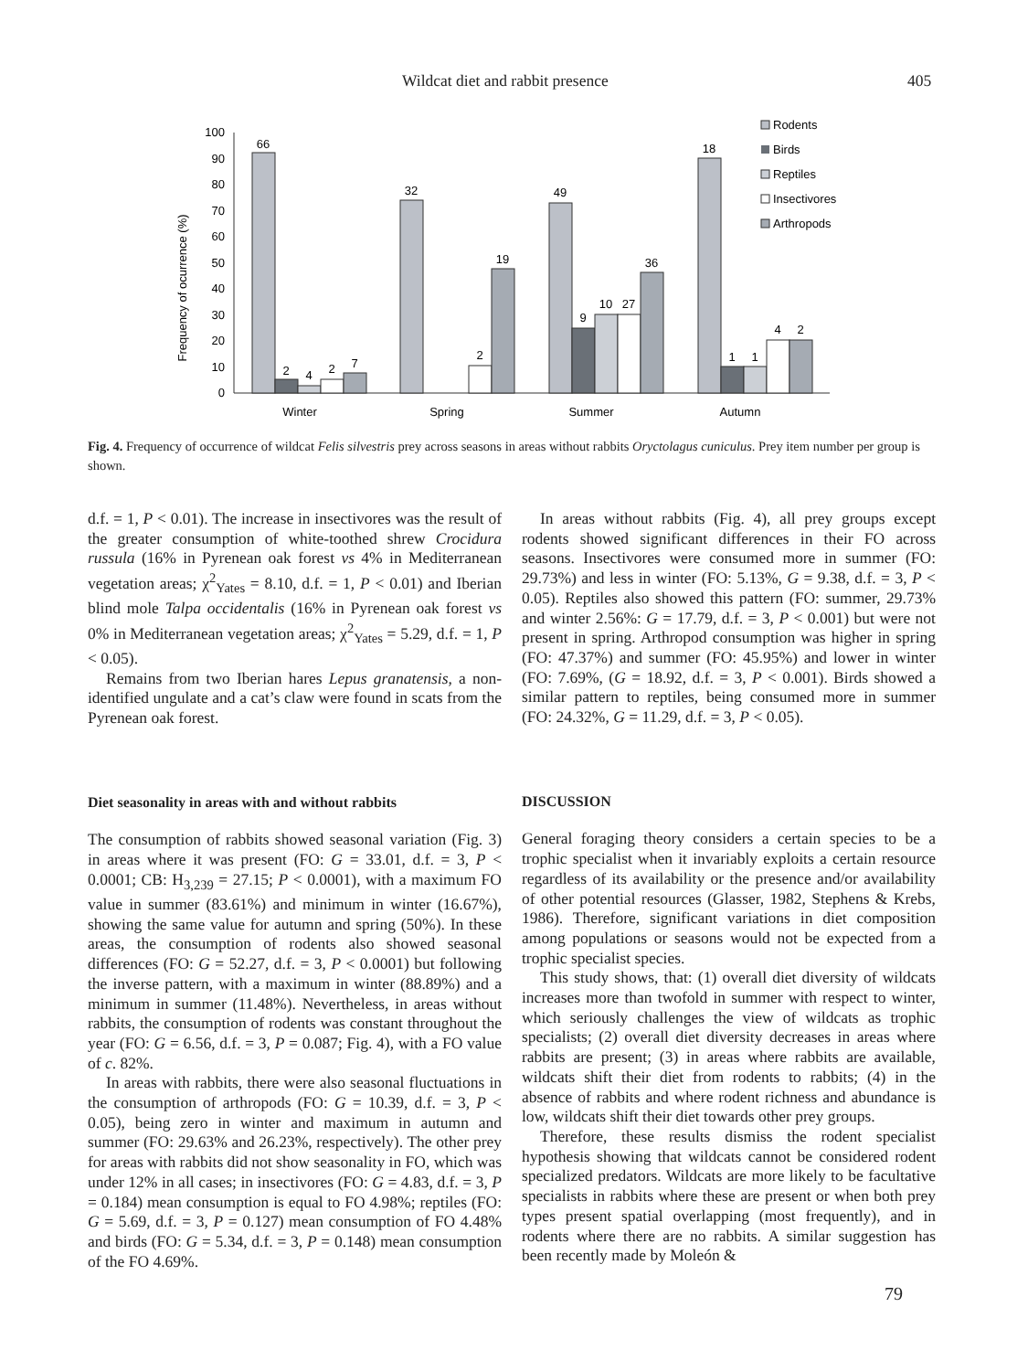Wildcat diet and rabbit presence 405
Frequency of ocurrence (%)
0
10
20
30
40
50
60
70
80
90
100
66
2
4
2
7
32
2
19
49
9
10
27
36
18
1
1
4
2
Winter
Spring
Summer
Autumn
Rodents
Birds
Reptiles
Insectivores
Arthropods
Fig. 4. Frequency of occurrence of wildcat Felis silvestris prey across seasons in areas without rabbits Oryctolagus cuniculus. Prey item number per group is shown.
d.f. = 1, P < 0.01). The increase in insectivores was the result of the greater consumption of white-toothed shrew Crocidura russula (16% in Pyrenean oak forest vs 4% in Mediterranean vegetation areas; χ<sup>2</sup><sub>Yates</sub> = 8.10, d.f. = 1, P < 0.01) and Iberian blind mole Talpa occidentalis (16% in Pyrenean oak forest vs 0% in Mediterranean vegetation areas; χ<sup>2</sup><sub>Yates</sub> = 5.29, d.f. = 1, P < 0.05).
Remains from two Iberian hares Lepus granatensis, a non-identified ungulate and a cat’s claw were found in scats from the Pyrenean oak forest.
Diet seasonality in areas with and without rabbits
The consumption of rabbits showed seasonal variation (Fig. 3) in areas where it was present (FO: G = 33.01, d.f. = 3, P < 0.0001; CB: H<sub>3,239</sub> = 27.15; P < 0.0001), with a maximum FO value in summer (83.61%) and minimum in winter (16.67%), showing the same value for autumn and spring (50%). In these areas, the consumption of rodents also showed seasonal differences (FO: G = 52.27, d.f. = 3, P < 0.0001) but following the inverse pattern, with a maximum in winter (88.89%) and a minimum in summer (11.48%). Nevertheless, in areas without rabbits, the consumption of rodents was constant throughout the year (FO: G = 6.56, d.f. = 3, P = 0.087; Fig. 4), with a FO value of c. 82%.
In areas with rabbits, there were also seasonal fluctuations in the consumption of arthropods (FO: G = 10.39, d.f. = 3, P < 0.05), being zero in winter and maximum in autumn and summer (FO: 29.63% and 26.23%, respectively). The other prey for areas with rabbits did not show seasonality in FO, which was under 12% in all cases; in insectivores (FO: G = 4.83, d.f. = 3, P = 0.184) mean consumption is equal to FO 4.98%; reptiles (FO: G = 5.69, d.f. = 3, P = 0.127) mean consumption of FO 4.48% and birds (FO: G = 5.34, d.f. = 3, P = 0.148) mean consumption of the FO 4.69%.
In areas without rabbits (Fig. 4), all prey groups except rodents showed significant differences in their FO across seasons. Insectivores were consumed more in summer (FO: 29.73%) and less in winter (FO: 5.13%, G = 9.38, d.f. = 3, P < 0.05). Reptiles also showed this pattern (FO: summer, 29.73% and winter 2.56%: G = 17.79, d.f. = 3, P < 0.001) but were not present in spring. Arthropod consumption was higher in spring (FO: 47.37%) and summer (FO: 45.95%) and lower in winter (FO: 7.69%, (G = 18.92, d.f. = 3, P < 0.001). Birds showed a similar pattern to reptiles, being consumed more in summer (FO: 24.32%, G = 11.29, d.f. = 3, P < 0.05).
DISCUSSION
General foraging theory considers a certain species to be a trophic specialist when it invariably exploits a certain resource regardless of its availability or the presence and/or availability of other potential resources (Glasser, 1982, Stephens & Krebs, 1986). Therefore, significant variations in diet composition among populations or seasons would not be expected from a trophic specialist species.
This study shows, that: (1) overall diet diversity of wildcats increases more than twofold in summer with respect to winter, which seriously challenges the view of wildcats as trophic specialists; (2) overall diet diversity decreases in areas where rabbits are present; (3) in areas where rabbits are available, wildcats shift their diet from rodents to rabbits; (4) in the absence of rabbits and where rodent richness and abundance is low, wildcats shift their diet towards other prey groups.
Therefore, these results dismiss the rodent specialist hypothesis showing that wildcats cannot be considered rodent specialized predators. Wildcats are more likely to be facultative specialists in rabbits where these are present or when both prey types present spatial overlapping (most frequently), and in rodents where there are no rabbits. A similar suggestion has been recently made by Moleón &
79